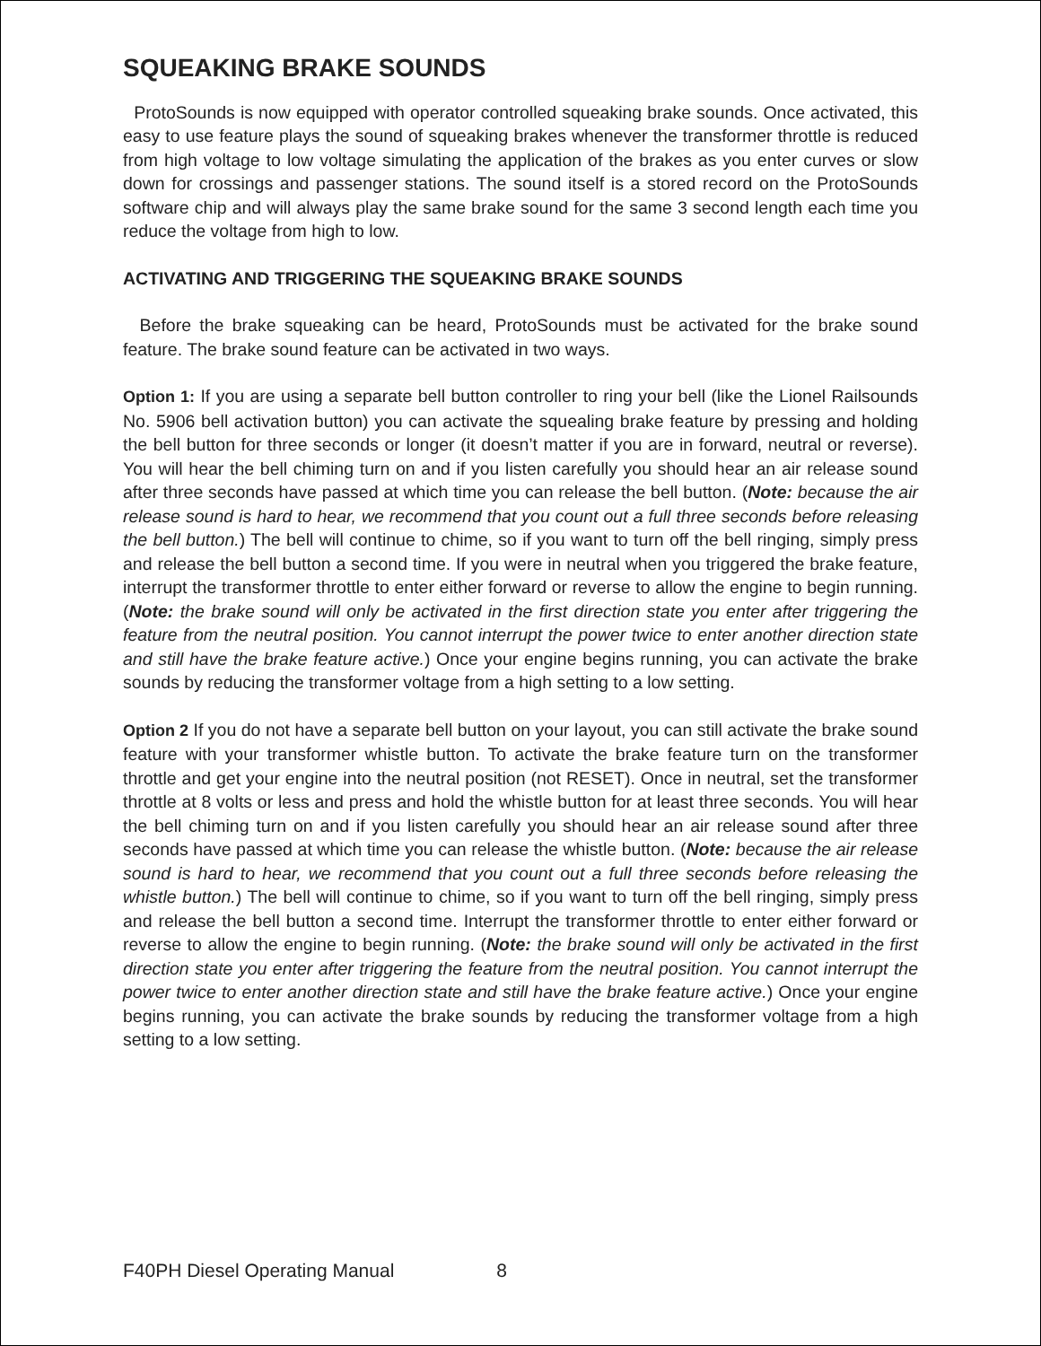SQUEAKING BRAKE SOUNDS
ProtoSounds is now equipped with operator controlled squeaking brake sounds. Once activated, this easy to use feature plays the sound of squeaking brakes whenever the transformer throttle is reduced from high voltage to low voltage simulating the application of the brakes as you enter curves or slow down for crossings and passenger stations. The sound itself is a stored record on the ProtoSounds software chip and will always play the same brake sound for the same 3 second length each time you reduce the voltage from high to low.
ACTIVATING AND TRIGGERING THE SQUEAKING BRAKE SOUNDS
Before the brake squeaking can be heard, ProtoSounds must be activated for the brake sound feature. The brake sound feature can be activated in two ways.
Option 1: If you are using a separate bell button controller to ring your bell (like the Lionel Railsounds No. 5906 bell activation button) you can activate the squealing brake feature by pressing and holding the bell button for three seconds or longer (it doesn’t matter if you are in forward, neutral or reverse). You will hear the bell chiming turn on and if you listen carefully you should hear an air release sound after three seconds have passed at which time you can release the bell button. (Note: because the air release sound is hard to hear, we recommend that you count out a full three seconds before releasing the bell button.) The bell will continue to chime, so if you want to turn off the bell ringing, simply press and release the bell button a second time. If you were in neutral when you triggered the brake feature, interrupt the transformer throttle to enter either forward or reverse to allow the engine to begin running. (Note: the brake sound will only be activated in the first direction state you enter after triggering the feature from the neutral position. You cannot interrupt the power twice to enter another direction state and still have the brake feature active.) Once your engine begins running, you can activate the brake sounds by reducing the transformer voltage from a high setting to a low setting.
Option 2 If you do not have a separate bell button on your layout, you can still activate the brake sound feature with your transformer whistle button. To activate the brake feature turn on the transformer throttle and get your engine into the neutral position (not RESET). Once in neutral, set the transformer throttle at 8 volts or less and press and hold the whistle button for at least three seconds. You will hear the bell chiming turn on and if you listen carefully you should hear an air release sound after three seconds have passed at which time you can release the whistle button. (Note: because the air release sound is hard to hear, we recommend that you count out a full three seconds before releasing the whistle button.) The bell will continue to chime, so if you want to turn off the bell ringing, simply press and release the bell button a second time. Interrupt the transformer throttle to enter either forward or reverse to allow the engine to begin running. (Note: the brake sound will only be activated in the first direction state you enter after triggering the feature from the neutral position. You cannot interrupt the power twice to enter another direction state and still have the brake feature active.) Once your engine begins running, you can activate the brake sounds by reducing the transformer voltage from a high setting to a low setting.
F40PH Diesel Operating Manual 8